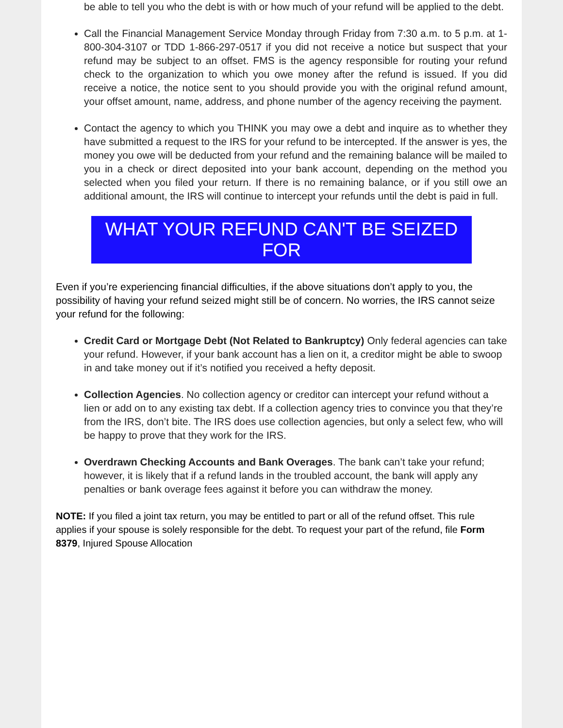be able to tell you who the debt is with or how much of your refund will be applied to the debt.
Call the Financial Management Service Monday through Friday from 7:30 a.m. to 5 p.m. at 1-800-304-3107 or TDD 1-866-297-0517 if you did not receive a notice but suspect that your refund may be subject to an offset. FMS is the agency responsible for routing your refund check to the organization to which you owe money after the refund is issued. If you did receive a notice, the notice sent to you should provide you with the original refund amount, your offset amount, name, address, and phone number of the agency receiving the payment.
Contact the agency to which you THINK you may owe a debt and inquire as to whether they have submitted a request to the IRS for your refund to be intercepted. If the answer is yes, the money you owe will be deducted from your refund and the remaining balance will be mailed to you in a check or direct deposited into your bank account, depending on the method you selected when you filed your return. If there is no remaining balance, or if you still owe an additional amount, the IRS will continue to intercept your refunds until the debt is paid in full.
WHAT YOUR REFUND CAN'T BE SEIZED FOR
Even if you’re experiencing financial difficulties, if the above situations don’t apply to you, the possibility of having your refund seized might still be of concern. No worries, the IRS cannot seize your refund for the following:
Credit Card or Mortgage Debt (Not Related to Bankruptcy) Only federal agencies can take your refund. However, if your bank account has a lien on it, a creditor might be able to swoop in and take money out if it’s notified you received a hefty deposit.
Collection Agencies. No collection agency or creditor can intercept your refund without a lien or add on to any existing tax debt. If a collection agency tries to convince you that they’re from the IRS, don’t bite. The IRS does use collection agencies, but only a select few, who will be happy to prove that they work for the IRS.
Overdrawn Checking Accounts and Bank Overages. The bank can’t take your refund; however, it is likely that if a refund lands in the troubled account, the bank will apply any penalties or bank overage fees against it before you can withdraw the money.
NOTE: If you filed a joint tax return, you may be entitled to part or all of the refund offset. This rule applies if your spouse is solely responsible for the debt. To request your part of the refund, file Form 8379, Injured Spouse Allocation